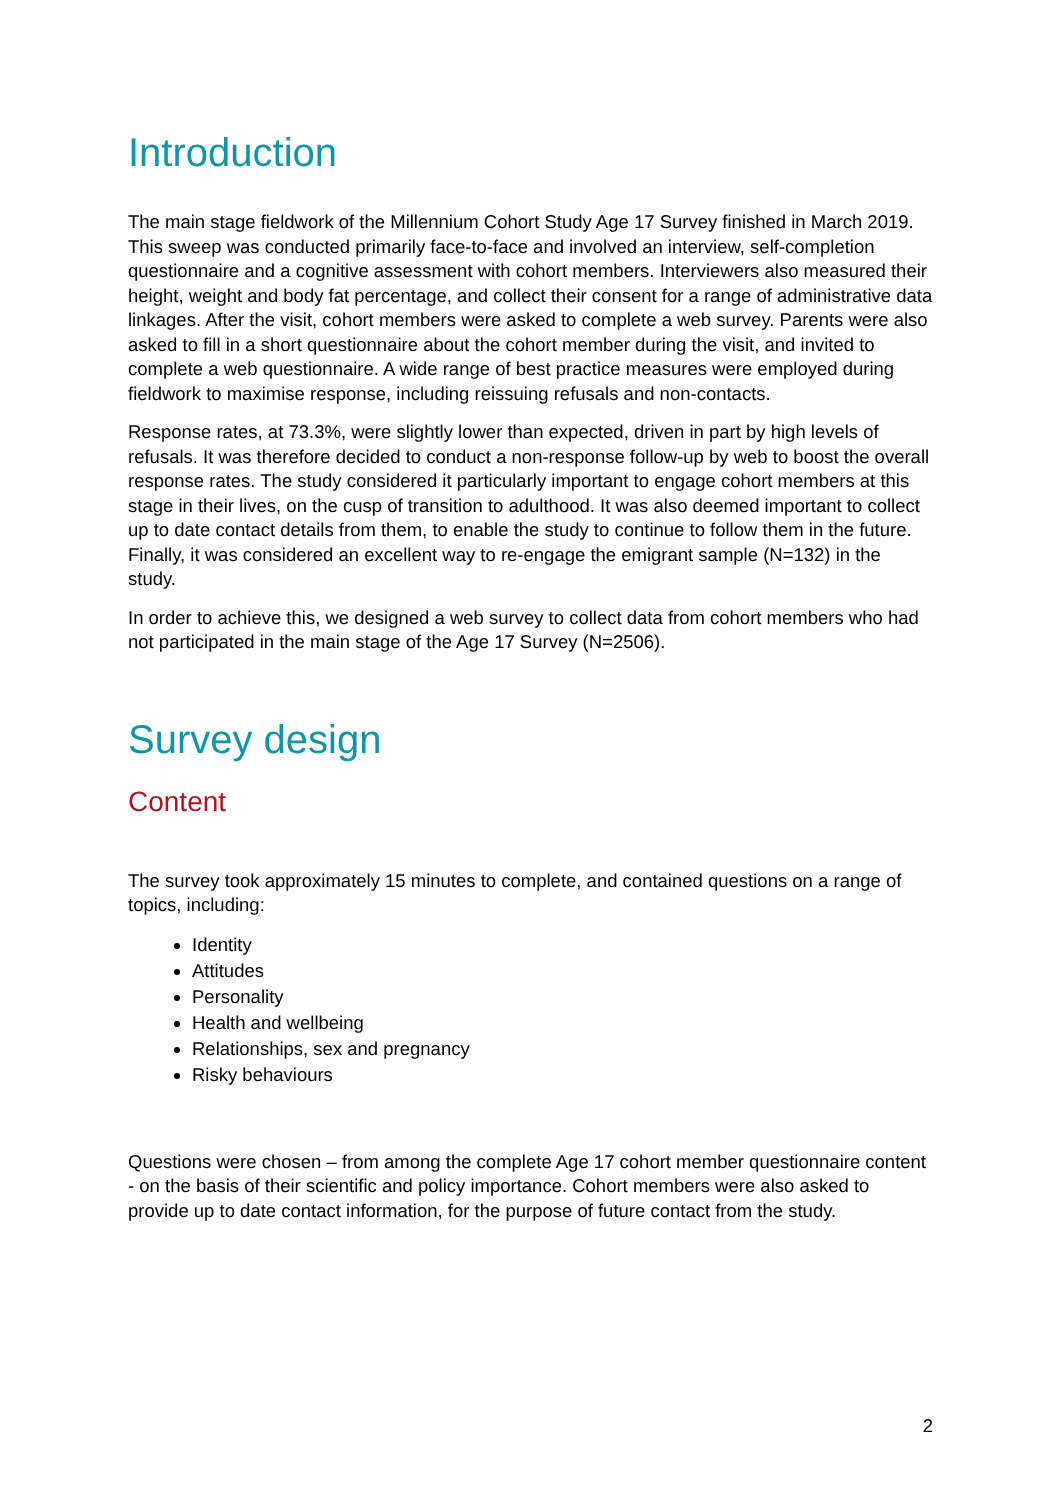Introduction
The main stage fieldwork of the Millennium Cohort Study Age 17 Survey finished in March 2019. This sweep was conducted primarily face-to-face and involved an interview, self-completion questionnaire and a cognitive assessment with cohort members. Interviewers also measured their height, weight and body fat percentage, and collect their consent for a range of administrative data linkages. After the visit, cohort members were asked to complete a web survey. Parents were also asked to fill in a short questionnaire about the cohort member during the visit, and invited to complete a web questionnaire. A wide range of best practice measures were employed during fieldwork to maximise response, including reissuing refusals and non-contacts.
Response rates, at 73.3%, were slightly lower than expected, driven in part by high levels of refusals. It was therefore decided to conduct a non-response follow-up by web to boost the overall response rates. The study considered it particularly important to engage cohort members at this stage in their lives, on the cusp of transition to adulthood. It was also deemed important to collect up to date contact details from them, to enable the study to continue to follow them in the future. Finally, it was considered an excellent way to re-engage the emigrant sample (N=132) in the study.
In order to achieve this, we designed a web survey to collect data from cohort members who had not participated in the main stage of the Age 17 Survey (N=2506).
Survey design
Content
The survey took approximately 15 minutes to complete, and contained questions on a range of topics, including:
Identity
Attitudes
Personality
Health and wellbeing
Relationships, sex and pregnancy
Risky behaviours
Questions were chosen – from among the complete Age 17 cohort member questionnaire content - on the basis of their scientific and policy importance. Cohort members were also asked to provide up to date contact information, for the purpose of future contact from the study.
2